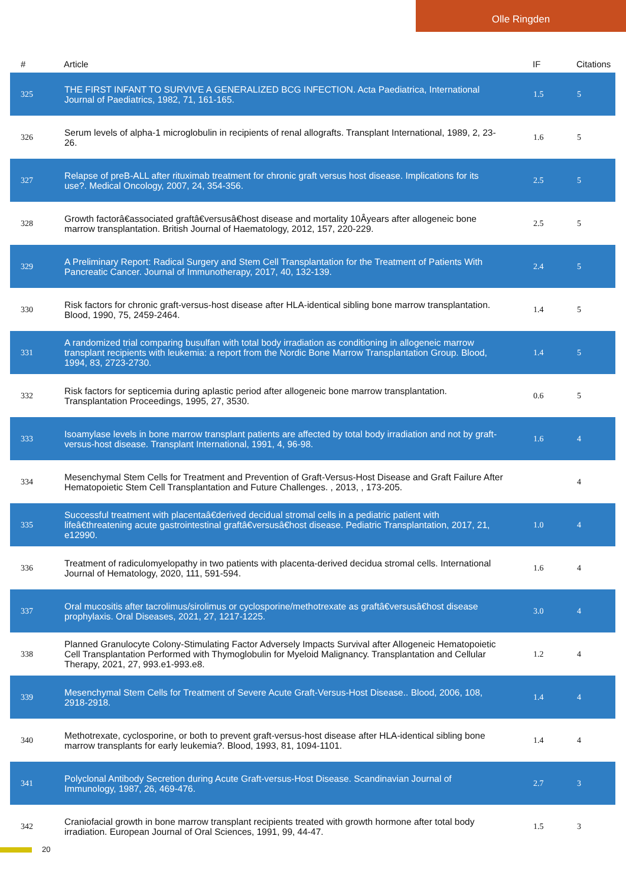Olle Ringden
| # | Article | IF | Citations |
| --- | --- | --- | --- |
| 325 | THE FIRST INFANT TO SURVIVE A GENERALIZED BCG INFECTION. Acta Paediatrica, International Journal of Paediatrics, 1982, 71, 161-165. | 1.5 | 5 |
| 326 | Serum levels of alpha-1 microglobulin in recipients of renal allografts. Transplant International, 1989, 2, 23-26. | 1.6 | 5 |
| 327 | Relapse of preB-ALL after rituximab treatment for chronic graft versus host disease. Implications for its use?. Medical Oncology, 2007, 24, 354-356. | 2.5 | 5 |
| 328 | Growth factorâ€associated graftâ€versusâ€host disease and mortality 10Âyears after allogeneic bone marrow transplantation. British Journal of Haematology, 2012, 157, 220-229. | 2.5 | 5 |
| 329 | A Preliminary Report: Radical Surgery and Stem Cell Transplantation for the Treatment of Patients With Pancreatic Cancer. Journal of Immunotherapy, 2017, 40, 132-139. | 2.4 | 5 |
| 330 | Risk factors for chronic graft-versus-host disease after HLA-identical sibling bone marrow transplantation. Blood, 1990, 75, 2459-2464. | 1.4 | 5 |
| 331 | A randomized trial comparing busulfan with total body irradiation as conditioning in allogeneic marrow transplant recipients with leukemia: a report from the Nordic Bone Marrow Transplantation Group. Blood, 1994, 83, 2723-2730. | 1.4 | 5 |
| 332 | Risk factors for septicemia during aplastic period after allogeneic bone marrow transplantation. Transplantation Proceedings, 1995, 27, 3530. | 0.6 | 5 |
| 333 | Isoamylase levels in bone marrow transplant patients are affected by total body irradiation and not by graft-versus-host disease. Transplant International, 1991, 4, 96-98. | 1.6 | 4 |
| 334 | Mesenchymal Stem Cells for Treatment and Prevention of Graft-Versus-Host Disease and Graft Failure After Hematopoietic Stem Cell Transplantation and Future Challenges. , 2013, , 173-205. | | 4 |
| 335 | Successful treatment with placentaâ€derived decidual stromal cells in a pediatric patient with lifeâ€threatening acute gastrointestinal graftâ€versusâ€host disease. Pediatric Transplantation, 2017, 21, e12990. | 1.0 | 4 |
| 336 | Treatment of radiculomyelopathy in two patients with placenta-derived decidua stromal cells. International Journal of Hematology, 2020, 111, 591-594. | 1.6 | 4 |
| 337 | Oral mucositis after tacrolimus/sirolimus or cyclosporine/methotrexate as graftâ€versusâ€host disease prophylaxis. Oral Diseases, 2021, 27, 1217-1225. | 3.0 | 4 |
| 338 | Planned Granulocyte Colony-Stimulating Factor Adversely Impacts Survival after Allogeneic Hematopoietic Cell Transplantation Performed with Thymoglobulin for Myeloid Malignancy. Transplantation and Cellular Therapy, 2021, 27, 993.e1-993.e8. | 1.2 | 4 |
| 339 | Mesenchymal Stem Cells for Treatment of Severe Acute Graft-Versus-Host Disease.. Blood, 2006, 108, 2918-2918. | 1.4 | 4 |
| 340 | Methotrexate, cyclosporine, or both to prevent graft-versus-host disease after HLA-identical sibling bone marrow transplants for early leukemia?. Blood, 1993, 81, 1094-1101. | 1.4 | 4 |
| 341 | Polyclonal Antibody Secretion during Acute Graft-versus-Host Disease. Scandinavian Journal of Immunology, 1987, 26, 469-476. | 2.7 | 3 |
| 342 | Craniofacial growth in bone marrow transplant recipients treated with growth hormone after total body irradiation. European Journal of Oral Sciences, 1991, 99, 44-47. | 1.5 | 3 |
20